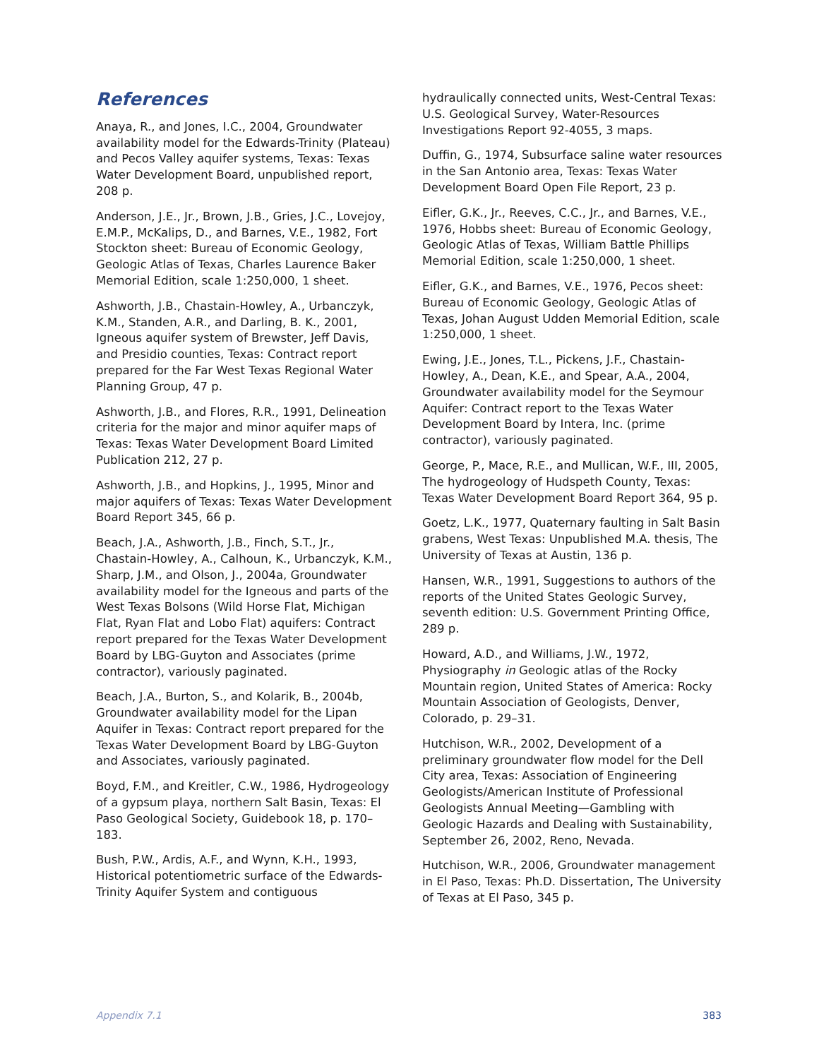References
Anaya, R., and Jones, I.C., 2004, Groundwater availability model for the Edwards-Trinity (Plateau) and Pecos Valley aquifer systems, Texas: Texas Water Development Board, unpublished report, 208 p.
Anderson, J.E., Jr., Brown, J.B., Gries, J.C., Lovejoy, E.M.P., McKalips, D., and Barnes, V.E., 1982, Fort Stockton sheet: Bureau of Economic Geology, Geologic Atlas of Texas, Charles Laurence Baker Memorial Edition, scale 1:250,000, 1 sheet.
Ashworth, J.B., Chastain-Howley, A., Urbanczyk, K.M., Standen, A.R., and Darling, B. K., 2001, Igneous aquifer system of Brewster, Jeff Davis, and Presidio counties, Texas: Contract report prepared for the Far West Texas Regional Water Planning Group, 47 p.
Ashworth, J.B., and Flores, R.R., 1991, Delineation criteria for the major and minor aquifer maps of Texas: Texas Water Development Board Limited Publication 212, 27 p.
Ashworth, J.B., and Hopkins, J., 1995, Minor and major aquifers of Texas: Texas Water Development Board Report 345, 66 p.
Beach, J.A., Ashworth, J.B., Finch, S.T., Jr., Chastain-Howley, A., Calhoun, K., Urbanczyk, K.M., Sharp, J.M., and Olson, J., 2004a, Groundwater availability model for the Igneous and parts of the West Texas Bolsons (Wild Horse Flat, Michigan Flat, Ryan Flat and Lobo Flat) aquifers: Contract report prepared for the Texas Water Development Board by LBG-Guyton and Associates (prime contractor), variously paginated.
Beach, J.A., Burton, S., and Kolarik, B., 2004b, Groundwater availability model for the Lipan Aquifer in Texas: Contract report prepared for the Texas Water Development Board by LBG-Guyton and Associates, variously paginated.
Boyd, F.M., and Kreitler, C.W., 1986, Hydrogeology of a gypsum playa, northern Salt Basin, Texas: El Paso Geological Society, Guidebook 18, p. 170–183.
Bush, P.W., Ardis, A.F., and Wynn, K.H., 1993, Historical potentiometric surface of the Edwards-Trinity Aquifer System and contiguous
hydraulically connected units, West-Central Texas: U.S. Geological Survey, Water-Resources Investigations Report 92-4055, 3 maps.
Duffin, G., 1974, Subsurface saline water resources in the San Antonio area, Texas: Texas Water Development Board Open File Report, 23 p.
Eifler, G.K., Jr., Reeves, C.C., Jr., and Barnes, V.E., 1976, Hobbs sheet: Bureau of Economic Geology, Geologic Atlas of Texas, William Battle Phillips Memorial Edition, scale 1:250,000, 1 sheet.
Eifler, G.K., and Barnes, V.E., 1976, Pecos sheet: Bureau of Economic Geology, Geologic Atlas of Texas, Johan August Udden Memorial Edition, scale 1:250,000, 1 sheet.
Ewing, J.E., Jones, T.L., Pickens, J.F., Chastain-Howley, A., Dean, K.E., and Spear, A.A., 2004, Groundwater availability model for the Seymour Aquifer: Contract report to the Texas Water Development Board by Intera, Inc. (prime contractor), variously paginated.
George, P., Mace, R.E., and Mullican, W.F., III, 2005, The hydrogeology of Hudspeth County, Texas: Texas Water Development Board Report 364, 95 p.
Goetz, L.K., 1977, Quaternary faulting in Salt Basin grabens, West Texas: Unpublished M.A. thesis, The University of Texas at Austin, 136 p.
Hansen, W.R., 1991, Suggestions to authors of the reports of the United States Geologic Survey, seventh edition: U.S. Government Printing Office, 289 p.
Howard, A.D., and Williams, J.W., 1972, Physiography in Geologic atlas of the Rocky Mountain region, United States of America: Rocky Mountain Association of Geologists, Denver, Colorado, p. 29–31.
Hutchison, W.R., 2002, Development of a preliminary groundwater flow model for the Dell City area, Texas: Association of Engineering Geologists/American Institute of Professional Geologists Annual Meeting—Gambling with Geologic Hazards and Dealing with Sustainability, September 26, 2002, Reno, Nevada.
Hutchison, W.R., 2006, Groundwater management in El Paso, Texas: Ph.D. Dissertation, The University of Texas at El Paso, 345 p.
Appendix 7.1 383